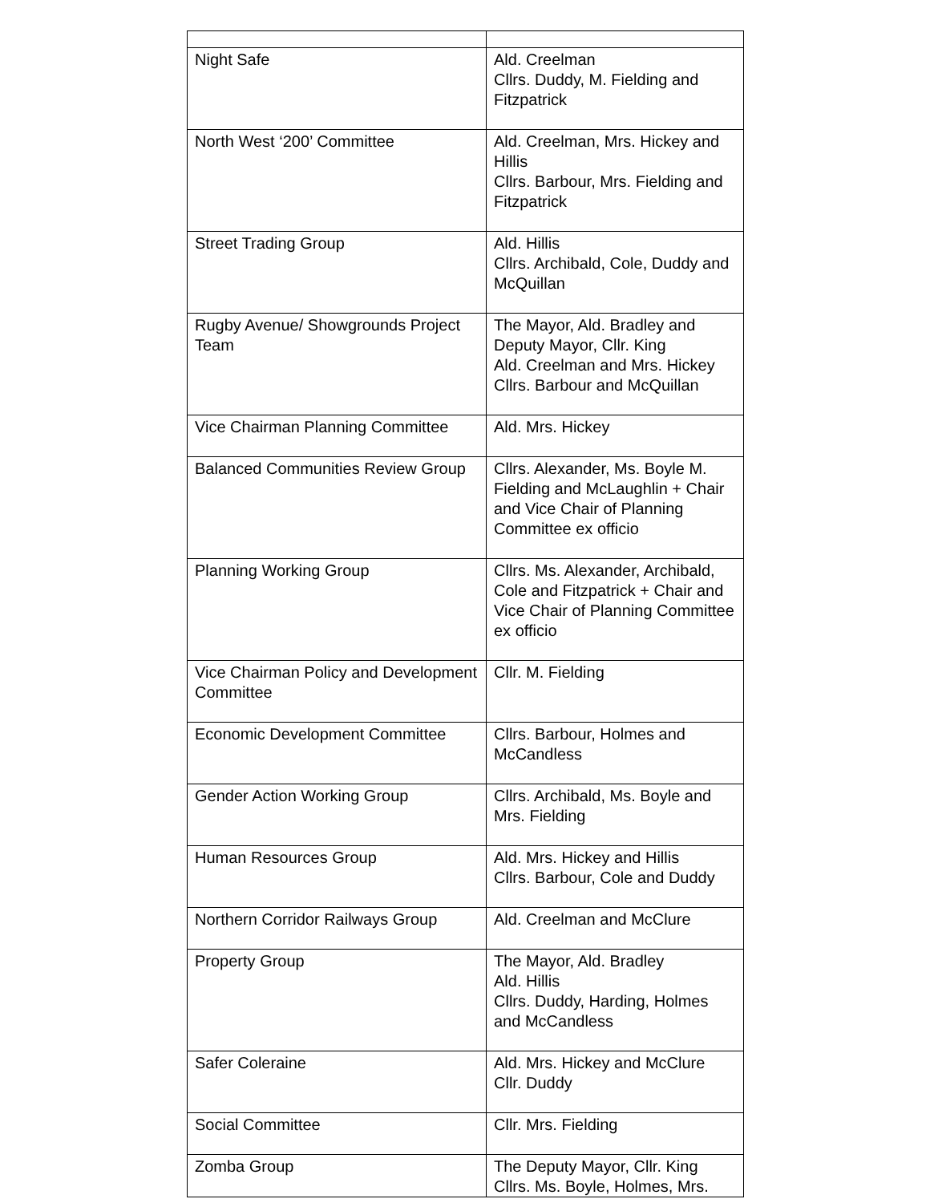| Night Safe | Ald. Creelman Cllrs. Duddy, M. Fielding and Fitzpatrick |
| North West ‘200’ Committee | Ald. Creelman, Mrs. Hickey and Hillis Cllrs. Barbour, Mrs. Fielding and Fitzpatrick |
| Street Trading Group | Ald. Hillis Cllrs. Archibald, Cole, Duddy and McQuillan |
| Rugby Avenue/ Showgrounds Project Team | The Mayor, Ald. Bradley and Deputy Mayor, Cllr. King Ald. Creelman and Mrs. Hickey Cllrs. Barbour and McQuillan |
| Vice Chairman Planning Committee | Ald. Mrs. Hickey |
| Balanced Communities Review Group | Cllrs. Alexander, Ms. Boyle M. Fielding and McLaughlin + Chair and Vice Chair of Planning Committee ex officio |
| Planning Working Group | Cllrs. Ms. Alexander, Archibald, Cole and Fitzpatrick + Chair and Vice Chair of Planning Committee ex officio |
| Vice Chairman Policy and Development Committee | Cllr. M. Fielding |
| Economic Development Committee | Cllrs. Barbour, Holmes and McCandless |
| Gender Action Working Group | Cllrs. Archibald, Ms. Boyle and Mrs. Fielding |
| Human Resources Group | Ald. Mrs. Hickey and Hillis Cllrs. Barbour, Cole and Duddy |
| Northern Corridor Railways Group | Ald. Creelman and McClure |
| Property Group | The Mayor, Ald. Bradley Ald. Hillis Cllrs. Duddy, Harding, Holmes and McCandless |
| Safer Coleraine | Ald. Mrs. Hickey and McClure Cllr. Duddy |
| Social Committee | Cllr. Mrs. Fielding |
| Zomba Group | The Deputy Mayor, Cllr. King Cllrs. Ms. Boyle, Holmes, Mrs. |